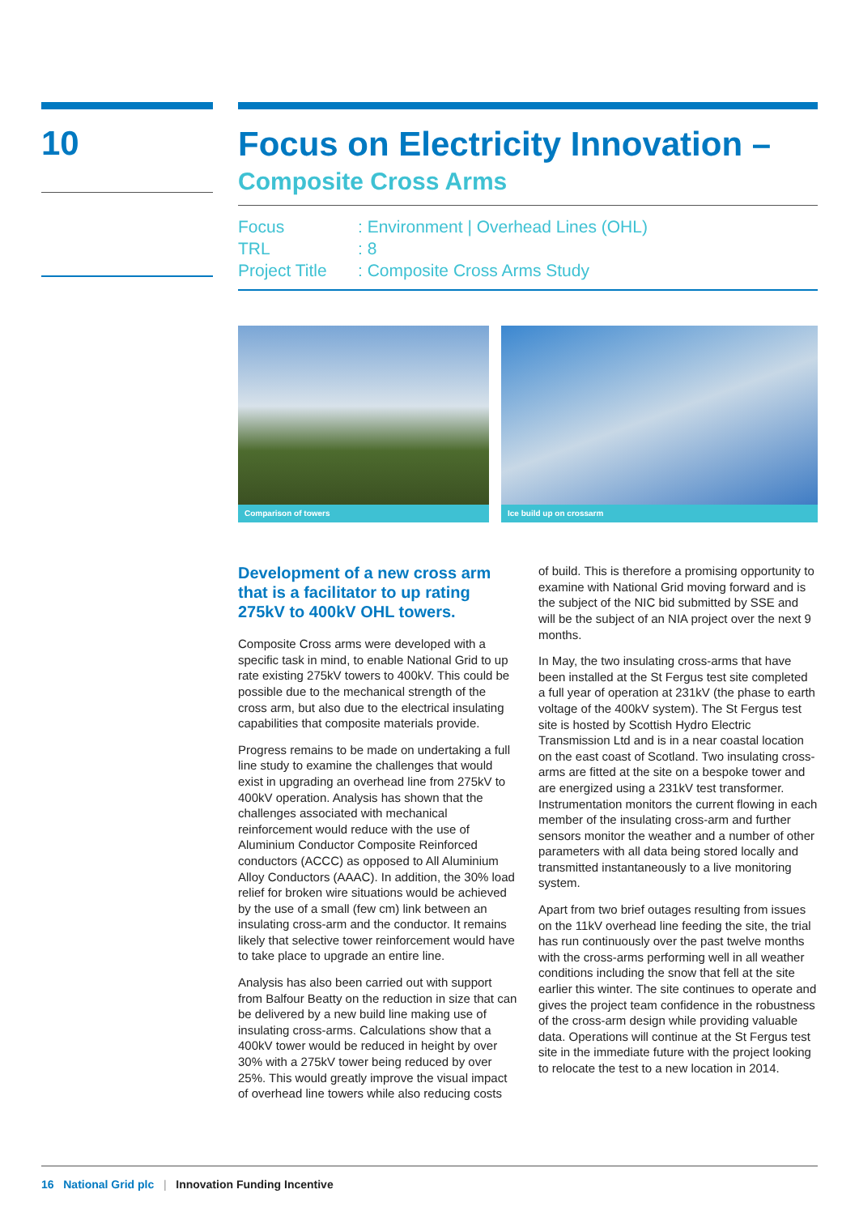10
Focus on Electricity Innovation –
Composite Cross Arms
Focus: Environment | Overhead Lines (OHL)
TRL: 8
Project Title: Composite Cross Arms Study
Comparison of towers Ice build up on crossarm
Development of a new cross arm that is a facilitator to up rating 275kV to 400kV OHL towers.
Composite Cross arms were developed with a specific task in mind, to enable National Grid to up rate existing 275kV towers to 400kV. This could be possible due to the mechanical strength of the cross arm, but also due to the electrical insulating capabilities that composite materials provide.
Progress remains to be made on undertaking a full line study to examine the challenges that would exist in upgrading an overhead line from 275kV to 400kV operation. Analysis has shown that the challenges associated with mechanical reinforcement would reduce with the use of Aluminium Conductor Composite Reinforced conductors (ACCC) as opposed to All Aluminium Alloy Conductors (AAAC). In addition, the 30% load relief for broken wire situations would be achieved by the use of a small (few cm) link between an insulating cross-arm and the conductor. It remains likely that selective tower reinforcement would have to take place to upgrade an entire line.
Analysis has also been carried out with support from Balfour Beatty on the reduction in size that can be delivered by a new build line making use of insulating cross-arms. Calculations show that a 400kV tower would be reduced in height by over 30% with a 275kV tower being reduced by over 25%. This would greatly improve the visual impact of overhead line towers while also reducing costs
of build. This is therefore a promising opportunity to examine with National Grid moving forward and is the subject of the NIC bid submitted by SSE and will be the subject of an NIA project over the next 9 months.
In May, the two insulating cross-arms that have been installed at the St Fergus test site completed a full year of operation at 231kV (the phase to earth voltage of the 400kV system). The St Fergus test site is hosted by Scottish Hydro Electric Transmission Ltd and is in a near coastal location on the east coast of Scotland. Two insulating cross-arms are fitted at the site on a bespoke tower and are energized using a 231kV test transformer. Instrumentation monitors the current flowing in each member of the insulating cross-arm and further sensors monitor the weather and a number of other parameters with all data being stored locally and transmitted instantaneously to a live monitoring system.
Apart from two brief outages resulting from issues on the 11kV overhead line feeding the site, the trial has run continuously over the past twelve months with the cross-arms performing well in all weather conditions including the snow that fell at the site earlier this winter. The site continues to operate and gives the project team confidence in the robustness of the cross-arm design while providing valuable data. Operations will continue at the St Fergus test site in the immediate future with the project looking to relocate the test to a new location in 2014.
16 National Grid plc | Innovation Funding Incentive